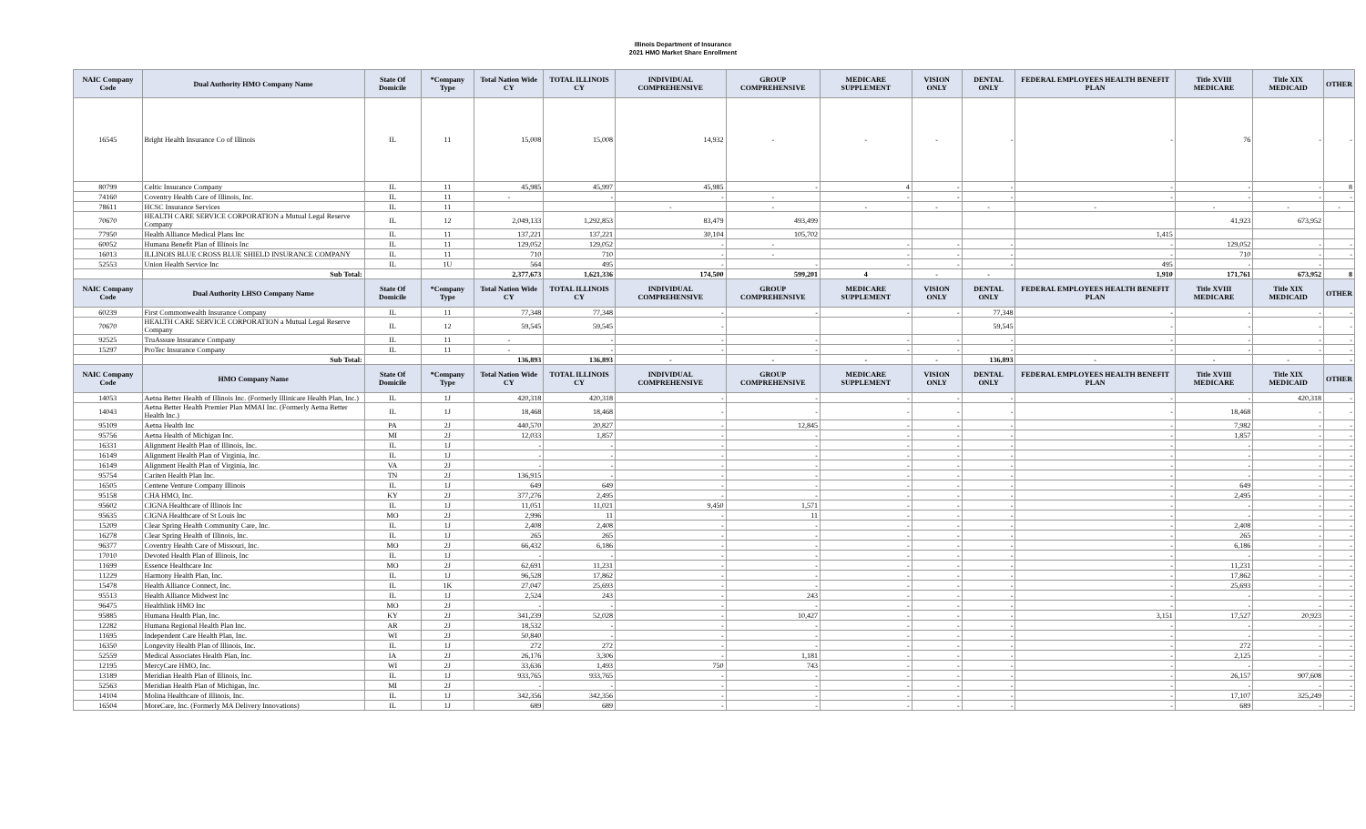Illinois Department of Insurance
2021 HMO Market Share Enrollment
| NAIC Company Code | Dual Authority HMO Company Name | State Of Domicile | *Company Type | Total Nation Wide CY | TOTAL ILLINOIS CY | INDIVIDUAL COMPREHENSIVE | GROUP COMPREHENSIVE | MEDICARE SUPPLEMENT | VISION ONLY | DENTAL ONLY | FEDERAL EMPLOYEES HEALTH BENEFIT PLAN | Title XVIII MEDICARE | Title XIX MEDICAID | OTHER |
| --- | --- | --- | --- | --- | --- | --- | --- | --- | --- | --- | --- | --- | --- | --- |
| 16545 | Bright Health Insurance Co of Illinois | IL | 11 | 15,008 | 15,008 | 14,932 | - | - | - | - | - | 76 | - | - |
| 80799 | Celtic Insurance Company | IL | 11 | 45,985 | 45,997 | 45,985 | - | 4 | - | - | - | - | - | 8 |
| 74160 | Coventry Health Care of Illinois, Inc. | IL | 11 | - | - | - | - | - | - | - | - | - | - | - |
| 78611 | HCSC Insurance Services | IL | 11 | | | - | - | - | - | - | - | - | - | - |
| 70670 | HEALTH CARE SERVICE CORPORATION a Mutual Legal Reserve Company | IL | 12 | 2,049,133 | 1,292,853 | 83,479 | 493,499 | | | | | 41,923 | 673,952 | |
| 77950 | Health Alliance Medical Plans Inc | IL | 11 | 137,221 | 137,221 | 30,104 | 105,702 | | | | 1,415 | | | |
| 60052 | Humana Benefit Plan of Illinois Inc | IL | 11 | 129,052 | 129,052 | - | - | - | - | - | - | 129,052 | - | - |
| 16013 | ILLINOIS BLUE CROSS BLUE SHIELD INSURANCE COMPANY | IL | 11 | 710 | 710 | - | - | - | - | - | - | 710 | - | - |
| 52553 | Union Health Service Inc | IL | 1U | 564 | 495 | - | - | - | - | - | 495 | - | - | |
| | Sub Total: | | | 2,377,673 | 1,621,336 | 174,500 | 599,201 | 4 | - | - | 1,910 | 171,761 | 673,952 | 8 |
| NAIC Company Code | Dual Authority LHSO Company Name | State Of Domicile | *Company Type | Total Nation Wide CY | TOTAL ILLINOIS CY | INDIVIDUAL COMPREHENSIVE | GROUP COMPREHENSIVE | MEDICARE SUPPLEMENT | VISION ONLY | DENTAL ONLY | FEDERAL EMPLOYEES HEALTH BENEFIT PLAN | Title XVIII MEDICARE | Title XIX MEDICAID | OTHER |
| 60239 | First Commonwealth Insurance Company | IL | 11 | 77,348 | 77,348 | - | - | - | - | 77,348 | - | - | - | - |
| 70670 | HEALTH CARE SERVICE CORPORATION a Mutual Legal Reserve Company | IL | 12 | 59,545 | 59,545 | - | | | | 59,545 | - | - | - | - |
| 92525 | TruAssure Insurance Company | IL | 11 | - | - | - | - | - | - | - | - | - | - | - |
| 15297 | ProTec Insurance Company | IL | 11 | - | - | - | - | - | - | - | - | - | - | - |
| | Sub Total: | | | 136,893 | 136,893 | - | - | - | - | 136,893 | - | - | - | - |
| NAIC Company Code | HMO Company Name | State Of Domicile | *Company Type | Total Nation Wide CY | TOTAL ILLINOIS CY | INDIVIDUAL COMPREHENSIVE | GROUP COMPREHENSIVE | MEDICARE SUPPLEMENT | VISION ONLY | DENTAL ONLY | FEDERAL EMPLOYEES HEALTH BENEFIT PLAN | Title XVIII MEDICARE | Title XIX MEDICAID | OTHER |
| 14053 | Aetna Better Health of Illinois Inc. (Formerly Illinicare Health Plan, Inc.) | IL | 1J | 420,318 | 420,318 | - | - | - | - | - | - | - | 420,318 | - |
| 14043 | Aetna Better Health Premier Plan MMAI Inc. (Formerly Aetna Better Health Inc.) | IL | 1J | 18,468 | 18,468 | - | - | - | - | - | - | 18,468 | - | - |
| 95109 | Aetna Health Inc | PA | 2J | 440,570 | 20,827 | - | 12,845 | - | - | - | - | 7,982 | - | - |
| 95756 | Aetna Health of Michigan Inc. | MI | 2J | 12,033 | 1,857 | - | - | - | - | - | - | 1,857 | - | - |
| 16331 | Alignment Health Plan of Illinois, Inc. | IL | 1J | - | - | - | - | - | - | - | - | - | - | - |
| 16149 | Alignment Health Plan of Virginia, Inc. | IL | 1J | - | - | - | - | - | - | - | - | - | - | - |
| 16149 | Alignment Health Plan of Virginia, Inc. | VA | 2J | - | - | - | - | - | - | - | - | - | - | - |
| 95754 | Cariten Health Plan Inc. | TN | 2J | 136,915 | - | - | - | - | - | - | - | - | - | - |
| 16505 | Centene Venture Company Illinois | IL | 1J | 649 | 649 | - | - | - | - | - | - | 649 | - | - |
| 95158 | CHA HMO, Inc. | KY | 2J | 377,276 | 2,495 | - | - | - | - | - | - | 2,495 | - | - |
| 95602 | CIGNA Healthcare of Illinois Inc | IL | 1J | 11,051 | 11,021 | 9,450 | 1,571 | - | - | - | - | - | - | - |
| 95635 | CIGNA Healthcare of St Louis Inc | MO | 2J | 2,996 | 11 | - | 11 | - | - | - | - | - | - | - |
| 15209 | Clear Spring Health Community Care, Inc. | IL | 1J | 2,408 | 2,408 | - | - | - | - | - | - | 2,408 | - | - |
| 16278 | Clear Spring Health of Illinois, Inc. | IL | 1J | 265 | 265 | - | - | - | - | - | - | 265 | - | - |
| 96377 | Coventry Health Care of Missouri, Inc. | MO | 2J | 66,432 | 6,186 | - | - | - | - | - | - | 6,186 | - | - |
| 17010 | Devoted Health Plan of Illinois, Inc | IL | 1J | - | - | - | - | - | - | - | - | - | - | - |
| 11699 | Essence Healthcare Inc | MO | 2J | 62,691 | 11,231 | - | - | - | - | - | - | 11,231 | - | - |
| 11229 | Harmony Health Plan, Inc. | IL | 1J | 96,528 | 17,862 | - | - | - | - | - | - | 17,862 | - | - |
| 15478 | Health Alliance Connect, Inc. | IL | 1K | 27,047 | 25,693 | - | - | - | - | - | - | 25,693 | - | - |
| 95513 | Health Alliance Midwest Inc | IL | 1J | 2,524 | 243 | - | 243 | - | - | - | - | - | - | - |
| 96475 | Healthlink HMO Inc | MO | 2J | - | - | - | - | - | - | - | - | - | - | - |
| 95885 | Humana Health Plan, Inc. | KY | 2J | 341,239 | 52,028 | - | 10,427 | - | - | - | 3,151 | 17,527 | 20,923 | - |
| 12282 | Humana Regional Health Plan Inc. | AR | 2J | 18,532 | - | - | - | - | - | - | - | - | - | - |
| 11695 | Independent Care Health Plan, Inc. | WI | 2J | 50,840 | - | - | - | - | - | - | - | - | - | - |
| 16350 | Longevity Health Plan of Illinois, Inc. | IL | 1J | 272 | 272 | - | - | - | - | - | - | 272 | - | - |
| 52559 | Medical Associates Health Plan, Inc. | IA | 2J | 26,176 | 3,306 | - | 1,181 | - | - | - | - | 2,125 | - | - |
| 12195 | MercyCare HMO, Inc. | WI | 2J | 33,636 | 1,493 | 750 | 743 | - | - | - | - | - | - | - |
| 13189 | Meridian Health Plan of Illinois, Inc. | IL | 1J | 933,765 | 933,765 | - | - | - | - | - | - | 26,157 | 907,608 | - |
| 52563 | Meridian Health Plan of Michigan, Inc. | MI | 2J | - | - | - | - | - | - | - | - | - | - | - |
| 14104 | Molina Healthcare of Illinois, Inc. | IL | 1J | 342,356 | 342,356 | - | - | - | - | - | - | 17,107 | 325,249 | - |
| 16504 | MoreCare, Inc. (Formerly MA Delivery Innovations) | IL | 1J | 689 | 689 | - | - | - | - | - | - | 689 | - | - |